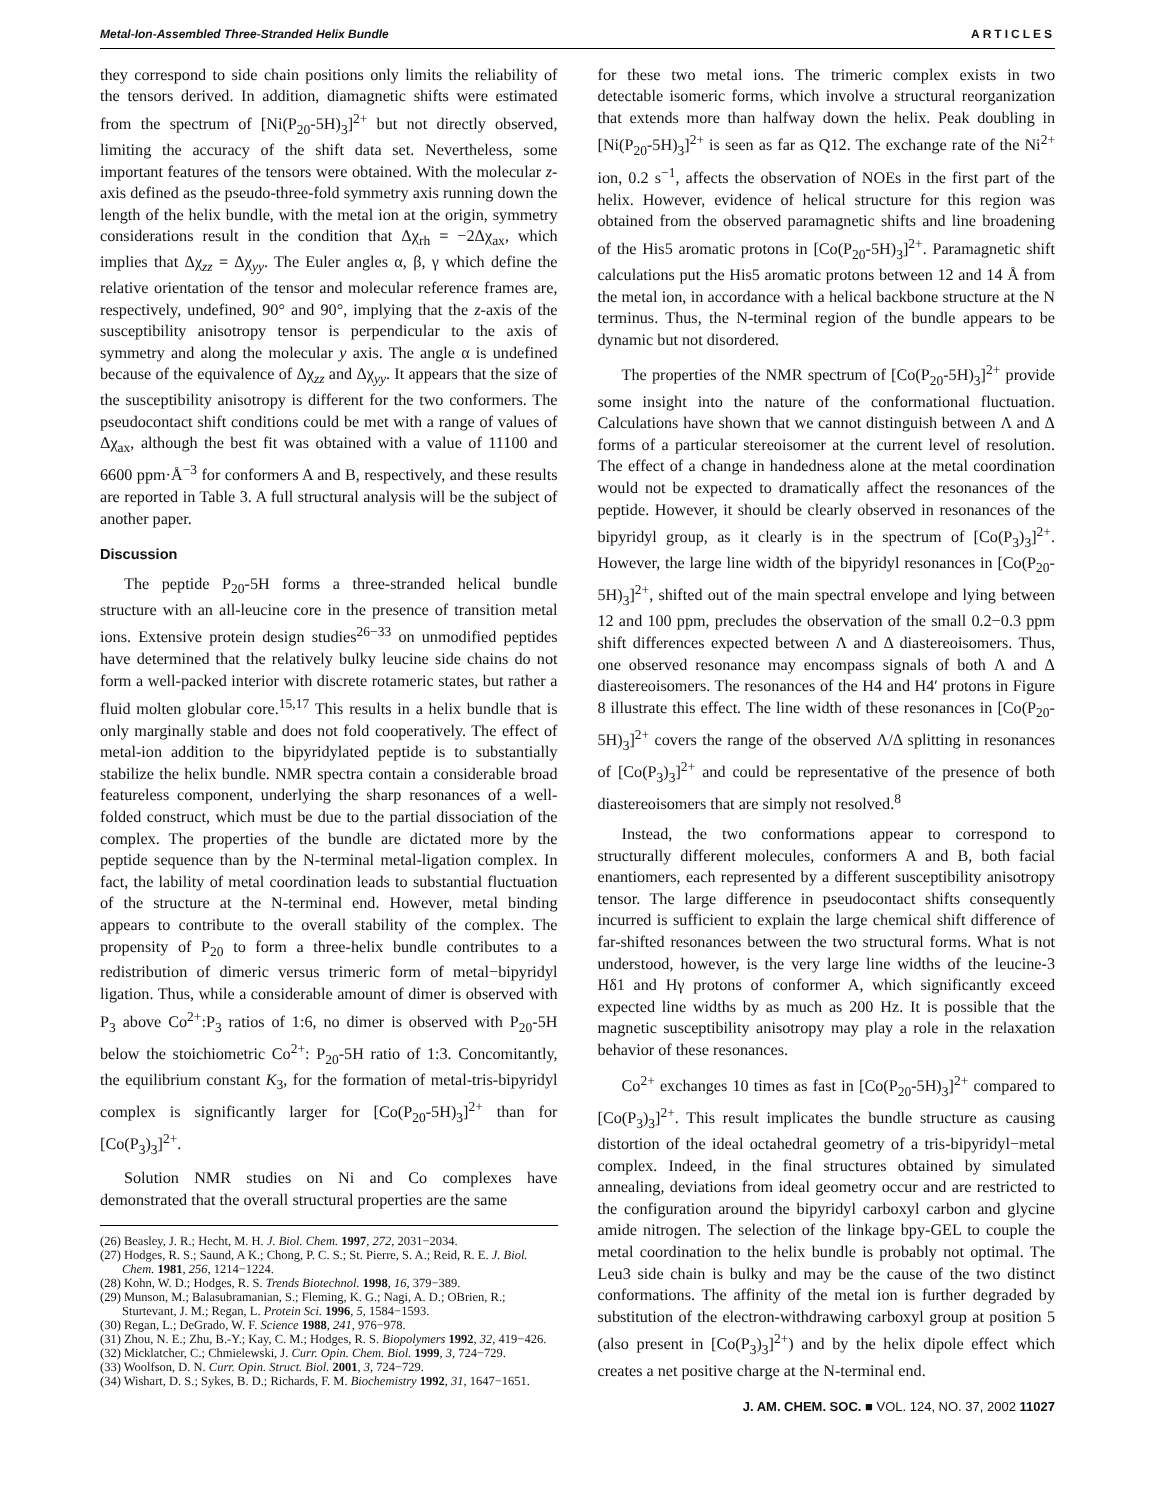Metal-Ion-Assembled Three-Stranded Helix Bundle ARTICLES
they correspond to side chain positions only limits the reliability of the tensors derived. In addition, diamagnetic shifts were estimated from the spectrum of [Ni(P<sub>20</sub>-5H)<sub>3</sub>]<sup>2+</sup> but not directly observed, limiting the accuracy of the shift data set. Nevertheless, some important features of the tensors were obtained. With the molecular z-axis defined as the pseudo-three-fold symmetry axis running down the length of the helix bundle, with the metal ion at the origin, symmetry considerations result in the condition that Δχ<sub>rh</sub> = −2Δχ<sub>ax</sub>, which implies that Δχ<sub>zz</sub> = Δχ<sub>yy</sub>. The Euler angles α, β, γ which define the relative orientation of the tensor and molecular reference frames are, respectively, undefined, 90° and 90°, implying that the z-axis of the susceptibility anisotropy tensor is perpendicular to the axis of symmetry and along the molecular y axis. The angle α is undefined because of the equivalence of Δχ<sub>zz</sub> and Δχ<sub>yy</sub>. It appears that the size of the susceptibility anisotropy is different for the two conformers. The pseudocontact shift conditions could be met with a range of values of Δχ<sub>ax</sub>, although the best fit was obtained with a value of 11100 and 6600 ppm·Å<sup>−3</sup> for conformers A and B, respectively, and these results are reported in Table 3. A full structural analysis will be the subject of another paper.
Discussion
The peptide P<sub>20</sub>-5H forms a three-stranded helical bundle structure with an all-leucine core in the presence of transition metal ions. Extensive protein design studies<sup>26−33</sup> on unmodified peptides have determined that the relatively bulky leucine side chains do not form a well-packed interior with discrete rotameric states, but rather a fluid molten globular core.<sup>15,17</sup> This results in a helix bundle that is only marginally stable and does not fold cooperatively. The effect of metal-ion addition to the bipyridylated peptide is to substantially stabilize the helix bundle. NMR spectra contain a considerable broad featureless component, underlying the sharp resonances of a well-folded construct, which must be due to the partial dissociation of the complex. The properties of the bundle are dictated more by the peptide sequence than by the N-terminal metal-ligation complex. In fact, the lability of metal coordination leads to substantial fluctuation of the structure at the N-terminal end. However, metal binding appears to contribute to the overall stability of the complex. The propensity of P<sub>20</sub> to form a three-helix bundle contributes to a redistribution of dimeric versus trimeric form of metal−bipyridyl ligation. Thus, while a considerable amount of dimer is observed with P<sub>3</sub> above Co<sup>2+</sup>:P<sub>3</sub> ratios of 1:6, no dimer is observed with P<sub>20</sub>-5H below the stoichiometric Co<sup>2+</sup>: P<sub>20</sub>-5H ratio of 1:3. Concomitantly, the equilibrium constant K<sub>3</sub>, for the formation of metal-tris-bipyridyl complex is significantly larger for [Co(P<sub>20</sub>-5H)<sub>3</sub>]<sup>2+</sup> than for [Co(P<sub>3</sub>)<sub>3</sub>]<sup>2+</sup>.
Solution NMR studies on Ni and Co complexes have demonstrated that the overall structural properties are the same
(26) Beasley, J. R.; Hecht, M. H. J. Biol. Chem. 1997, 272, 2031−2034.
(27) Hodges, R. S.; Saund, A K.; Chong, P. C. S.; St. Pierre, S. A.; Reid, R. E. J. Biol. Chem. 1981, 256, 1214−1224.
(28) Kohn, W. D.; Hodges, R. S. Trends Biotechnol. 1998, 16, 379−389.
(29) Munson, M.; Balasubramanian, S.; Fleming, K. G.; Nagi, A. D.; OBrien, R.; Sturtevant, J. M.; Regan, L. Protein Sci. 1996, 5, 1584−1593.
(30) Regan, L.; DeGrado, W. F. Science 1988, 241, 976−978.
(31) Zhou, N. E.; Zhu, B.-Y.; Kay, C. M.; Hodges, R. S. Biopolymers 1992, 32, 419−426.
(32) Micklatcher, C.; Chmielewski, J. Curr. Opin. Chem. Biol. 1999, 3, 724−729.
(33) Woolfson, D. N. Curr. Opin. Struct. Biol. 2001, 3, 724−729.
(34) Wishart, D. S.; Sykes, B. D.; Richards, F. M. Biochemistry 1992, 31, 1647−1651.
for these two metal ions. The trimeric complex exists in two detectable isomeric forms, which involve a structural reorganization that extends more than halfway down the helix. Peak doubling in [Ni(P<sub>20</sub>-5H)<sub>3</sub>]<sup>2+</sup> is seen as far as Q12. The exchange rate of the Ni<sup>2+</sup> ion, 0.2 s<sup>−1</sup>, affects the observation of NOEs in the first part of the helix. However, evidence of helical structure for this region was obtained from the observed paramagnetic shifts and line broadening of the His5 aromatic protons in [Co(P<sub>20</sub>-5H)<sub>3</sub>]<sup>2+</sup>. Paramagnetic shift calculations put the His5 aromatic protons between 12 and 14 Å from the metal ion, in accordance with a helical backbone structure at the N terminus. Thus, the N-terminal region of the bundle appears to be dynamic but not disordered.
The properties of the NMR spectrum of [Co(P<sub>20</sub>-5H)<sub>3</sub>]<sup>2+</sup> provide some insight into the nature of the conformational fluctuation. Calculations have shown that we cannot distinguish between Λ and Δ forms of a particular stereoisomer at the current level of resolution. The effect of a change in handedness alone at the metal coordination would not be expected to dramatically affect the resonances of the peptide. However, it should be clearly observed in resonances of the bipyridyl group, as it clearly is in the spectrum of [Co(P<sub>3</sub>)<sub>3</sub>]<sup>2+</sup>. However, the large line width of the bipyridyl resonances in [Co(P<sub>20</sub>-5H)<sub>3</sub>]<sup>2+</sup>, shifted out of the main spectral envelope and lying between 12 and 100 ppm, precludes the observation of the small 0.2−0.3 ppm shift differences expected between Λ and Δ diastereoisomers. Thus, one observed resonance may encompass signals of both Λ and Δ diastereoisomers. The resonances of the H4 and H4′ protons in Figure 8 illustrate this effect. The line width of these resonances in [Co(P<sub>20</sub>-5H)<sub>3</sub>]<sup>2+</sup> covers the range of the observed Λ/Δ splitting in resonances of [Co(P<sub>3</sub>)<sub>3</sub>]<sup>2+</sup> and could be representative of the presence of both diastereoisomers that are simply not resolved.<sup>8</sup>
Instead, the two conformations appear to correspond to structurally different molecules, conformers A and B, both facial enantiomers, each represented by a different susceptibility anisotropy tensor. The large difference in pseudocontact shifts consequently incurred is sufficient to explain the large chemical shift difference of far-shifted resonances between the two structural forms. What is not understood, however, is the very large line widths of the leucine-3 Hδ1 and Hγ protons of conformer A, which significantly exceed expected line widths by as much as 200 Hz. It is possible that the magnetic susceptibility anisotropy may play a role in the relaxation behavior of these resonances.
Co<sup>2+</sup> exchanges 10 times as fast in [Co(P<sub>20</sub>-5H)<sub>3</sub>]<sup>2+</sup> compared to [Co(P<sub>3</sub>)<sub>3</sub>]<sup>2+</sup>. This result implicates the bundle structure as causing distortion of the ideal octahedral geometry of a tris-bipyridyl−metal complex. Indeed, in the final structures obtained by simulated annealing, deviations from ideal geometry occur and are restricted to the configuration around the bipyridyl carboxyl carbon and glycine amide nitrogen. The selection of the linkage bpy-GEL to couple the metal coordination to the helix bundle is probably not optimal. The Leu3 side chain is bulky and may be the cause of the two distinct conformations. The affinity of the metal ion is further degraded by substitution of the electron-withdrawing carboxyl group at position 5 (also present in [Co(P<sub>3</sub>)<sub>3</sub>]<sup>2+</sup>) and by the helix dipole effect which creates a net positive charge at the N-terminal end.
J. AM. CHEM. SOC. ■ VOL. 124, NO. 37, 2002 11027